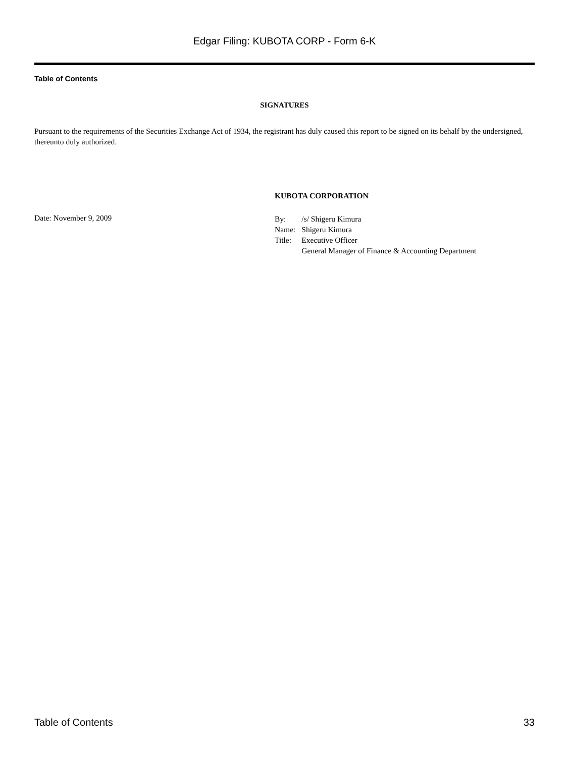Edgar Filing: KUBOTA CORP - Form 6-K
Table of Contents
SIGNATURES
Pursuant to the requirements of the Securities Exchange Act of 1934, the registrant has duly caused this report to be signed on its behalf by the undersigned, thereunto duly authorized.
KUBOTA CORPORATION
Date: November 9, 2009
| By: | /s/ Shigeru Kimura |
| Name: | Shigeru Kimura |
| Title: | Executive Officer General Manager of Finance & Accounting Department |
Table of Contents 33